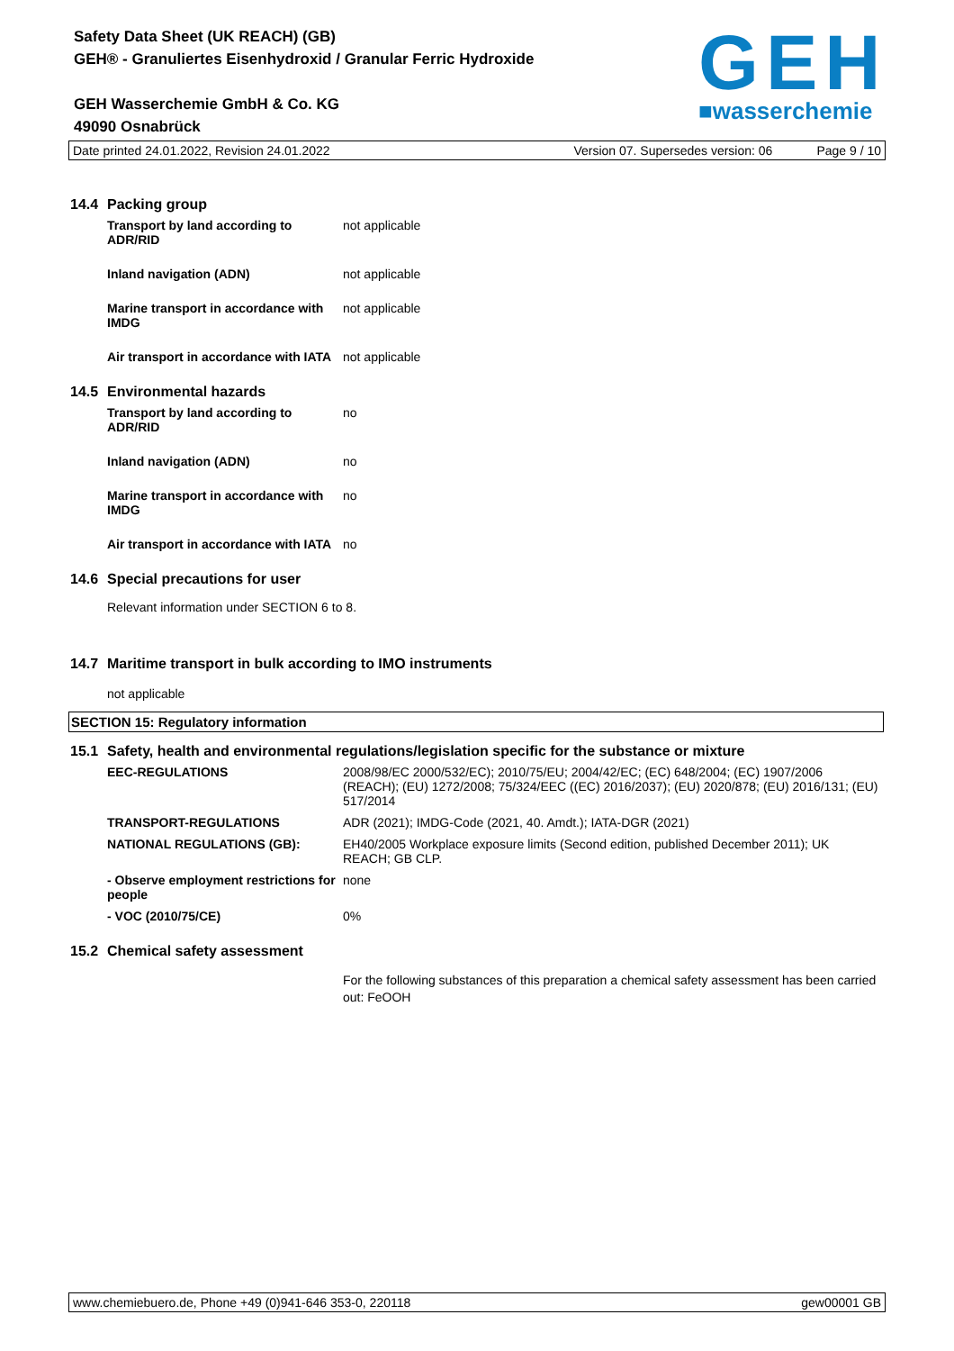Safety Data Sheet (UK REACH) (GB)
GEH® - Granuliertes Eisenhydroxid / Granular Ferric Hydroxide
GEH Wasserchemie GmbH & Co. KG
49090 Osnabrück
GEH
■wasserchemie
Date printed 24.01.2022, Revision 24.01.2022 Version 07. Supersedes version: 06 Page 9 / 10
14.4 Packing group
| Transport by land according to ADR/RID | not applicable |
| Inland navigation (ADN) | not applicable |
| Marine transport in accordance with IMDG | not applicable |
| Air transport in accordance with IATA | not applicable |
14.5 Environmental hazards
| Transport by land according to ADR/RID | no |
| Inland navigation (ADN) | no |
| Marine transport in accordance with IMDG | no |
| Air transport in accordance with IATA | no |
14.6 Special precautions for user
Relevant information under SECTION 6 to 8.
14.7 Maritime transport in bulk according to IMO instruments
not applicable
SECTION 15: Regulatory information
15.1 Safety, health and environmental regulations/legislation specific for the substance or mixture
| EEC-REGULATIONS | 2008/98/EC 2000/532/EC); 2010/75/EU; 2004/42/EC; (EC) 648/2004; (EC) 1907/2006 (REACH); (EU) 1272/2008; 75/324/EEC ((EC) 2016/2037); (EU) 2020/878; (EU) 2016/131; (EU) 517/2014 |
| TRANSPORT-REGULATIONS | ADR (2021); IMDG-Code (2021, 40. Amdt.); IATA-DGR (2021) |
| NATIONAL REGULATIONS (GB): | EH40/2005 Workplace exposure limits (Second edition, published December 2011); UK REACH; GB CLP. |
| - Observe employment restrictions for people | none |
| - VOC (2010/75/CE) | 0% |
15.2 Chemical safety assessment
For the following substances of this preparation a chemical safety assessment has been carried out: FeOOH
www.chemiebuero.de, Phone +49 (0)941-646 353-0, 220118 gew00001 GB